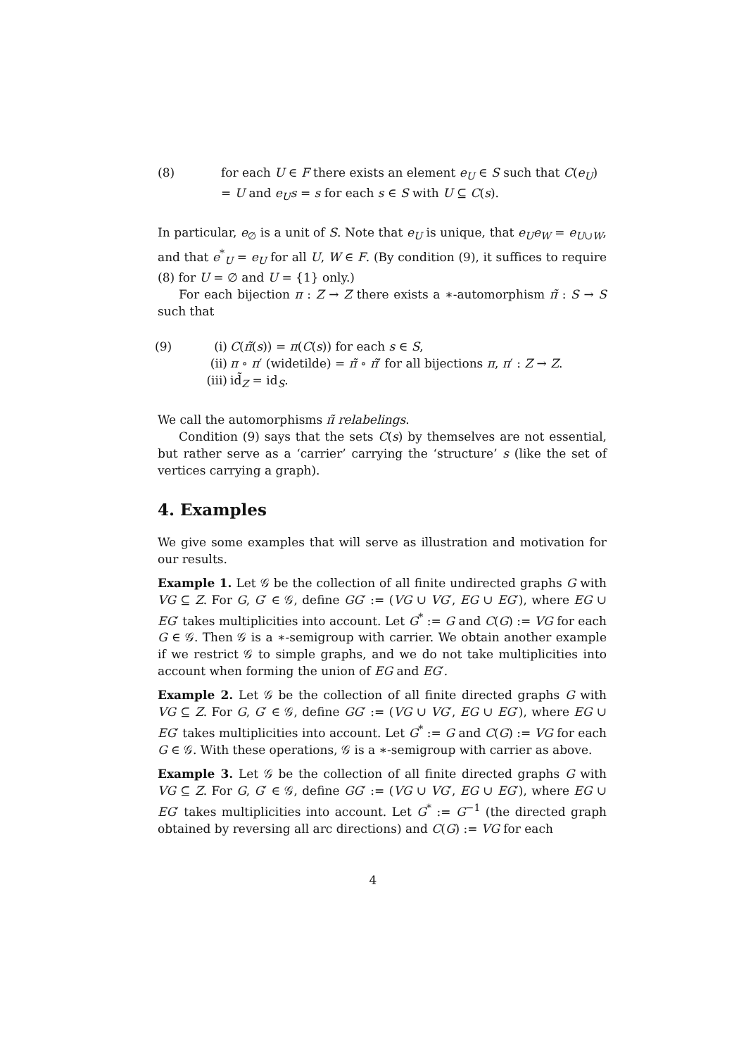(8) for each U ∈ F there exists an element e<sub>U</sub> ∈ S such that C(e<sub>U</sub>) = U and e<sub>U</sub>s = s for each s ∈ S with U ⊆ C(s).
In particular, e<sub>∅</sub> is a unit of S. Note that e<sub>U</sub> is unique, that e<sub>U</sub>e<sub>W</sub> = e<sub>U∪W</sub>, and that e<sup>*</sup><sub>U</sub> = e<sub>U</sub> for all U, W ∈ F. (By condition (9), it suffices to require (8) for U = ∅ and U = {1} only.)
For each bijection π : Z → Z there exists a ∗-automorphism π̃ : S → S such that
(9) (i) C(π̃(s)) = π(C(s)) for each s ∈ S,
(ii) π ∘ π′ (widetilde) = π̃ ∘ π̃′ for all bijections π, π′ : Z → Z.
(iii) id̃<sub>Z</sub> = id<sub>S</sub>.
We call the automorphisms π̃ relabelings.
Condition (9) says that the sets C(s) by themselves are not essential, but rather serve as a ‘carrier’ carrying the ‘structure’ s (like the set of vertices carrying a graph).
4. Examples
We give some examples that will serve as illustration and motivation for our results.
Example 1. Let 𝒢 be the collection of all finite undirected graphs G with VG ⊆ Z. For G, G′ ∈ 𝒢, define GG′ := (VG ∪ VG′, EG ∪ EG′), where EG ∪ EG′ takes multiplicities into account. Let G<sup>*</sup> := G and C(G) := VG for each G ∈ 𝒢. Then 𝒢 is a ∗-semigroup with carrier. We obtain another example if we restrict 𝒢 to simple graphs, and we do not take multiplicities into account when forming the union of EG and EG′.
Example 2. Let 𝒢 be the collection of all finite directed graphs G with VG ⊆ Z. For G, G′ ∈ 𝒢, define GG′ := (VG ∪ VG′, EG ∪ EG′), where EG ∪ EG′ takes multiplicities into account. Let G<sup>*</sup> := G and C(G) := VG for each G ∈ 𝒢. With these operations, 𝒢 is a ∗-semigroup with carrier as above.
Example 3. Let 𝒢 be the collection of all finite directed graphs G with VG ⊆ Z. For G, G′ ∈ 𝒢, define GG′ := (VG ∪ VG′, EG ∪ EG′), where EG ∪ EG′ takes multiplicities into account. Let G<sup>*</sup> := G<sup>−1</sup> (the directed graph obtained by reversing all arc directions) and C(G) := VG for each
4